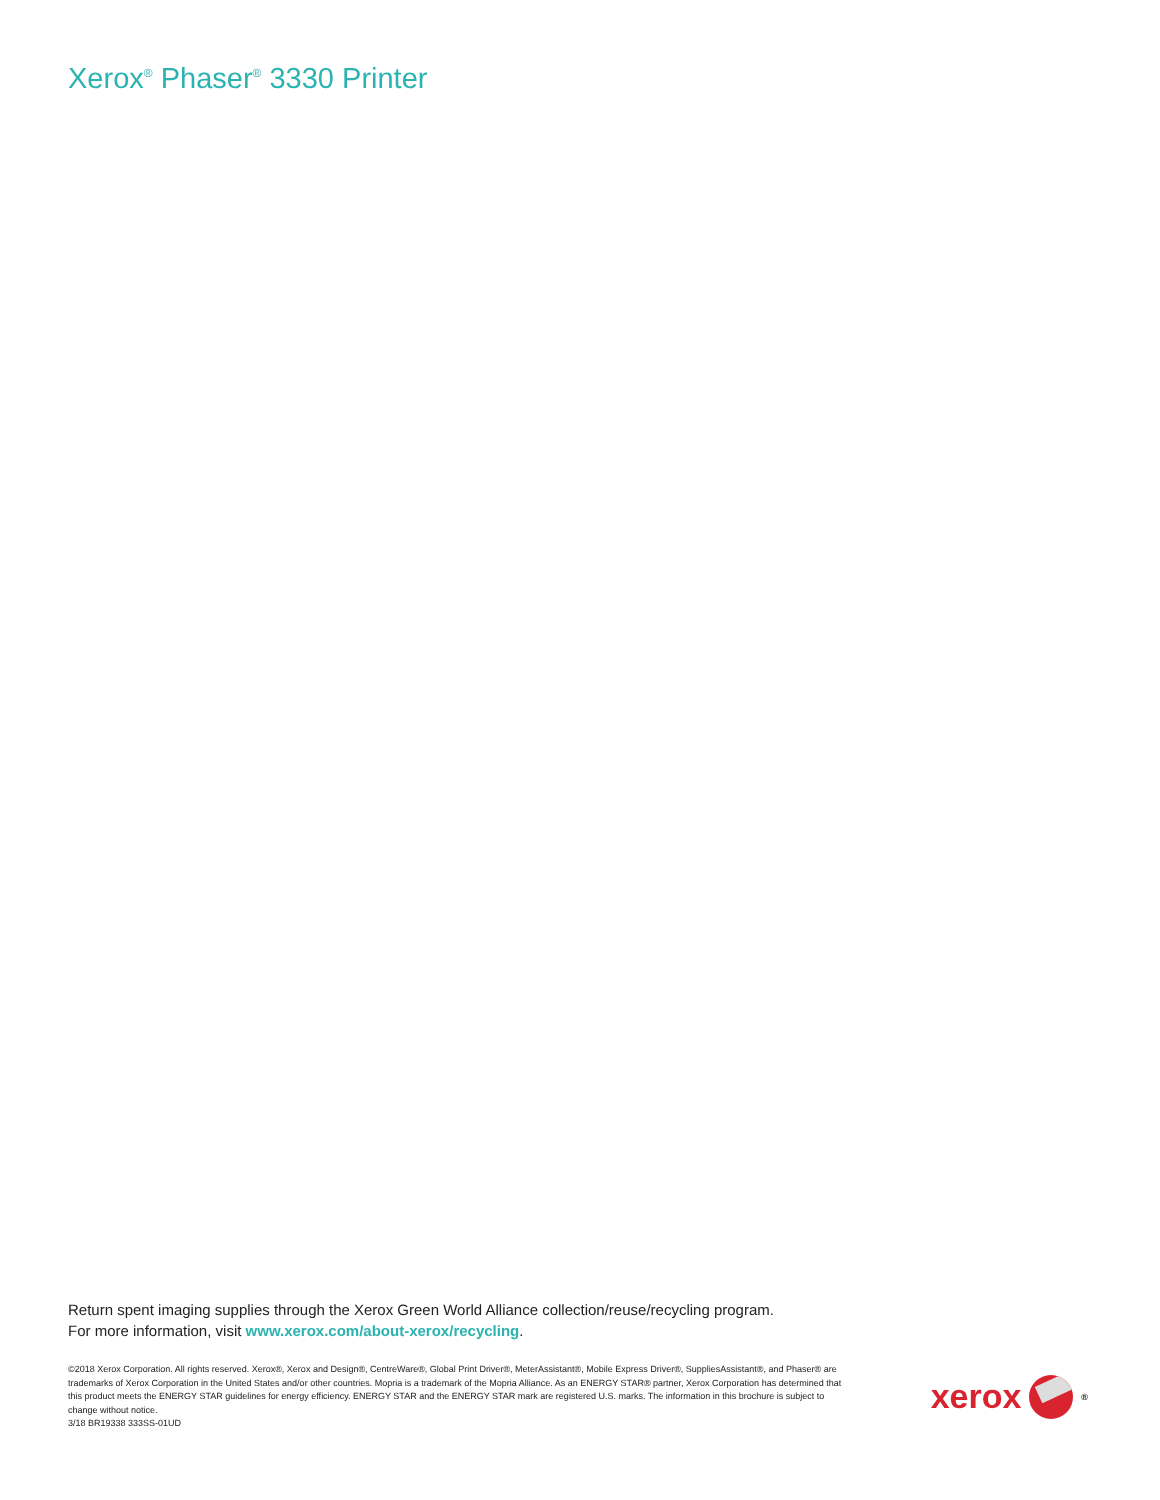Xerox<sup>®</sup> Phaser<sup>®</sup> 3330 Printer
Return spent imaging supplies through the Xerox Green World Alliance collection/reuse/recycling program.
For more information, visit www.xerox.com/about-xerox/recycling.
©2018 Xerox Corporation. All rights reserved. Xerox®, Xerox and Design®, CentreWare®, Global Print Driver®, MeterAssistant®, Mobile Express Driver®, SuppliesAssistant®, and Phaser® are trademarks of Xerox Corporation in the United States and/or other countries. Mopria is a trademark of the Mopria Alliance. As an ENERGY STAR® partner, Xerox Corporation has determined that this product meets the ENERGY STAR guidelines for energy efficiency. ENERGY STAR and the ENERGY STAR mark are registered U.S. marks. The information in this brochure is subject to change without notice.
3/18 BR19338 333SS-01UD
xerox
<sup>®</sup>